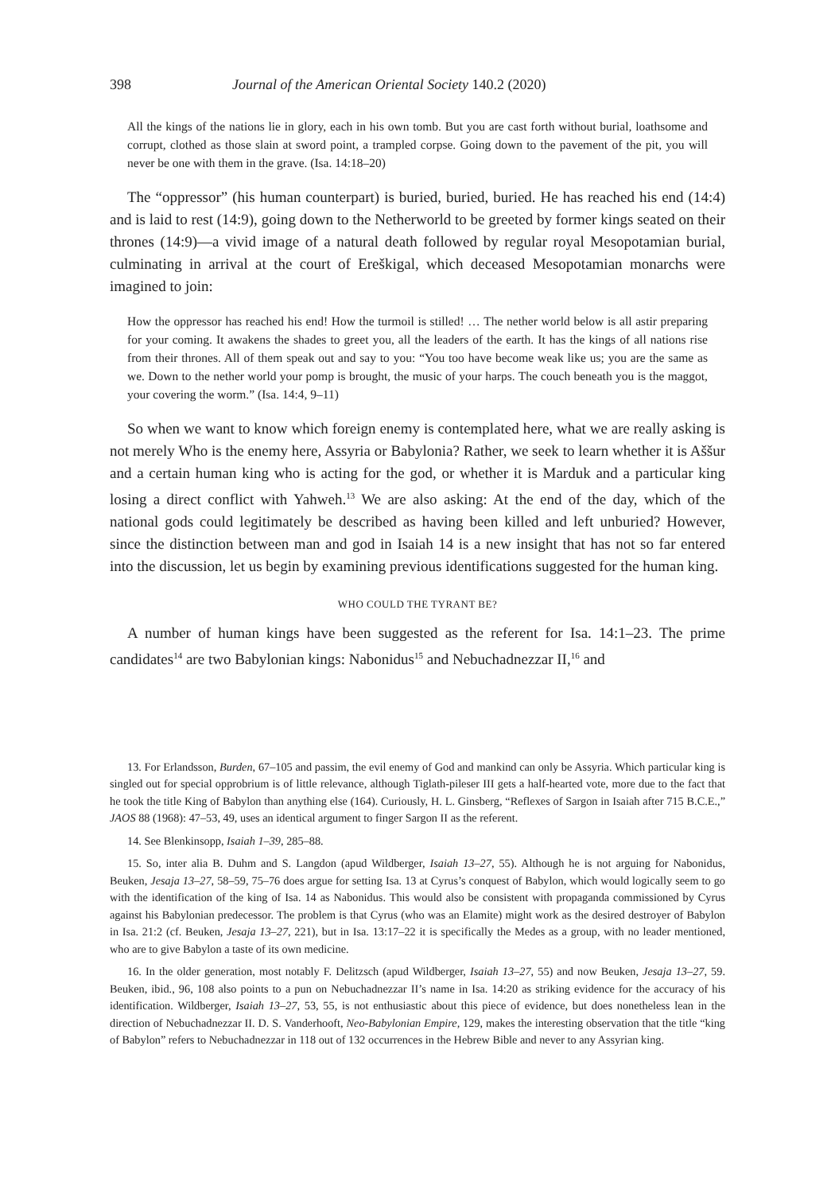398 Journal of the American Oriental Society 140.2 (2020)
All the kings of the nations lie in glory, each in his own tomb. But you are cast forth without burial, loathsome and corrupt, clothed as those slain at sword point, a trampled corpse. Going down to the pavement of the pit, you will never be one with them in the grave. (Isa. 14:18–20)
The “oppressor” (his human counterpart) is buried, buried, buried. He has reached his end (14:4) and is laid to rest (14:9), going down to the Netherworld to be greeted by former kings seated on their thrones (14:9)—a vivid image of a natural death followed by regular royal Mesopotamian burial, culminating in arrival at the court of Ereškigal, which deceased Mesopotamian monarchs were imagined to join:
How the oppressor has reached his end! How the turmoil is stilled! … The nether world below is all astir preparing for your coming. It awakens the shades to greet you, all the leaders of the earth. It has the kings of all nations rise from their thrones. All of them speak out and say to you: “You too have become weak like us; you are the same as we. Down to the nether world your pomp is brought, the music of your harps. The couch beneath you is the maggot, your covering the worm.” (Isa. 14:4, 9–11)
So when we want to know which foreign enemy is contemplated here, what we are really asking is not merely Who is the enemy here, Assyria or Babylonia? Rather, we seek to learn whether it is Aššur and a certain human king who is acting for the god, or whether it is Marduk and a particular king losing a direct conflict with Yahweh.<sup>13</sup> We are also asking: At the end of the day, which of the national gods could legitimately be described as having been killed and left unburied? However, since the distinction between man and god in Isaiah 14 is a new insight that has not so far entered into the discussion, let us begin by examining previous identifications suggested for the human king.
WHO COULD THE TYRANT BE?
A number of human kings have been suggested as the referent for Isa. 14:1–23. The prime candidates<sup>14</sup> are two Babylonian kings: Nabonidus<sup>15</sup> and Nebuchadnezzar II,<sup>16</sup> and
13. For Erlandsson, Burden, 67–105 and passim, the evil enemy of God and mankind can only be Assyria. Which particular king is singled out for special opprobrium is of little relevance, although Tiglath-pileser III gets a half-hearted vote, more due to the fact that he took the title King of Babylon than anything else (164). Curiously, H. L. Ginsberg, “Reflexes of Sargon in Isaiah after 715 B.C.E.,” JAOS 88 (1968): 47–53, 49, uses an identical argument to finger Sargon II as the referent.
14. See Blenkinsopp, Isaiah 1–39, 285–88.
15. So, inter alia B. Duhm and S. Langdon (apud Wildberger, Isaiah 13–27, 55). Although he is not arguing for Nabonidus, Beuken, Jesaja 13–27, 58–59, 75–76 does argue for setting Isa. 13 at Cyrus’s conquest of Babylon, which would logically seem to go with the identification of the king of Isa. 14 as Nabonidus. This would also be consistent with propaganda commissioned by Cyrus against his Babylonian predecessor. The problem is that Cyrus (who was an Elamite) might work as the desired destroyer of Babylon in Isa. 21:2 (cf. Beuken, Jesaja 13–27, 221), but in Isa. 13:17–22 it is specifically the Medes as a group, with no leader mentioned, who are to give Babylon a taste of its own medicine.
16. In the older generation, most notably F. Delitzsch (apud Wildberger, Isaiah 13–27, 55) and now Beuken, Jesaja 13–27, 59. Beuken, ibid., 96, 108 also points to a pun on Nebuchadnezzar II’s name in Isa. 14:20 as striking evidence for the accuracy of his identification. Wildberger, Isaiah 13–27, 53, 55, is not enthusiastic about this piece of evidence, but does nonetheless lean in the direction of Nebuchadnezzar II. D. S. Vanderhooft, Neo-Babylonian Empire, 129, makes the interesting observation that the title “king of Babylon” refers to Nebuchadnezzar in 118 out of 132 occurrences in the Hebrew Bible and never to any Assyrian king.